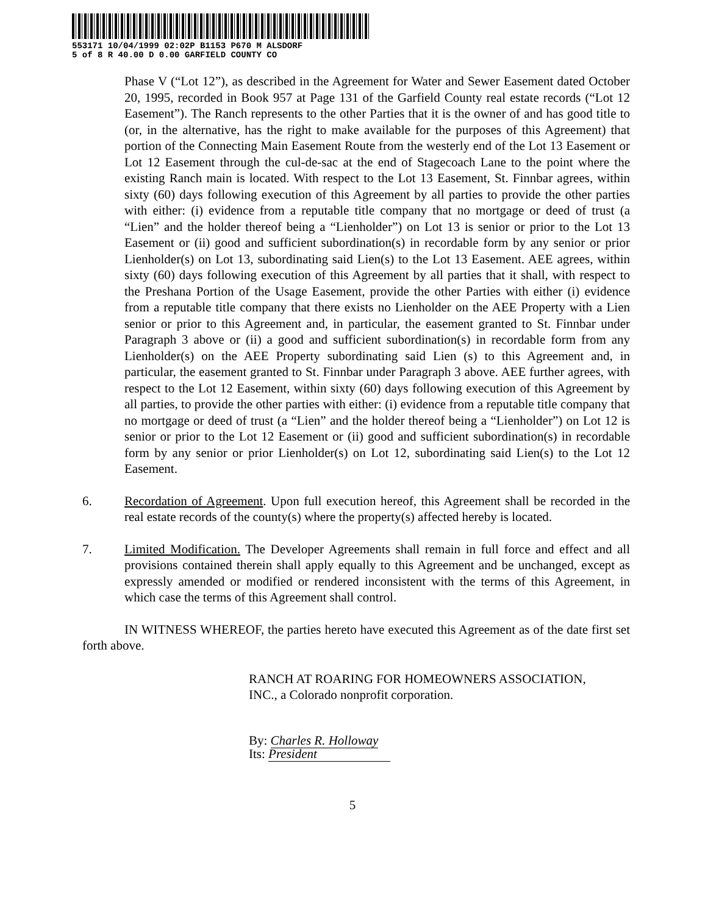553171 10/04/1999 02:02P B1153 P670 M ALSDORF
5 of 8 R 40.00 D 0.00 GARFIELD COUNTY CO
Phase V (“Lot 12”), as described in the Agreement for Water and Sewer Easement dated October 20, 1995, recorded in Book 957 at Page 131 of the Garfield County real estate records (“Lot 12 Easement”). The Ranch represents to the other Parties that it is the owner of and has good title to (or, in the alternative, has the right to make available for the purposes of this Agreement) that portion of the Connecting Main Easement Route from the westerly end of the Lot 13 Easement or Lot 12 Easement through the cul-de-sac at the end of Stagecoach Lane to the point where the existing Ranch main is located. With respect to the Lot 13 Easement, St. Finnbar agrees, within sixty (60) days following execution of this Agreement by all parties to provide the other parties with either: (i) evidence from a reputable title company that no mortgage or deed of trust (a “Lien” and the holder thereof being a “Lienholder”) on Lot 13 is senior or prior to the Lot 13 Easement or (ii) good and sufficient subordination(s) in recordable form by any senior or prior Lienholder(s) on Lot 13, subordinating said Lien(s) to the Lot 13 Easement. AEE agrees, within sixty (60) days following execution of this Agreement by all parties that it shall, with respect to the Preshana Portion of the Usage Easement, provide the other Parties with either (i) evidence from a reputable title company that there exists no Lienholder on the AEE Property with a Lien senior or prior to this Agreement and, in particular, the easement granted to St. Finnbar under Paragraph 3 above or (ii) a good and sufficient subordination(s) in recordable form from any Lienholder(s) on the AEE Property subordinating said Lien (s) to this Agreement and, in particular, the easement granted to St. Finnbar under Paragraph 3 above. AEE further agrees, with respect to the Lot 12 Easement, within sixty (60) days following execution of this Agreement by all parties, to provide the other parties with either: (i) evidence from a reputable title company that no mortgage or deed of trust (a “Lien” and the holder thereof being a “Lienholder”) on Lot 12 is senior or prior to the Lot 12 Easement or (ii) good and sufficient subordination(s) in recordable form by any senior or prior Lienholder(s) on Lot 12, subordinating said Lien(s) to the Lot 12 Easement.
6. Recordation of Agreement. Upon full execution hereof, this Agreement shall be recorded in the real estate records of the county(s) where the property(s) affected hereby is located.
7. Limited Modification. The Developer Agreements shall remain in full force and effect and all provisions contained therein shall apply equally to this Agreement and be unchanged, except as expressly amended or modified or rendered inconsistent with the terms of this Agreement, in which case the terms of this Agreement shall control.
IN WITNESS WHEREOF, the parties hereto have executed this Agreement as of the date first set forth above.
RANCH AT ROARING FOR HOMEOWNERS ASSOCIATION,
INC., a Colorado nonprofit corporation.
By: Charles R. Holloway
Its: President
5